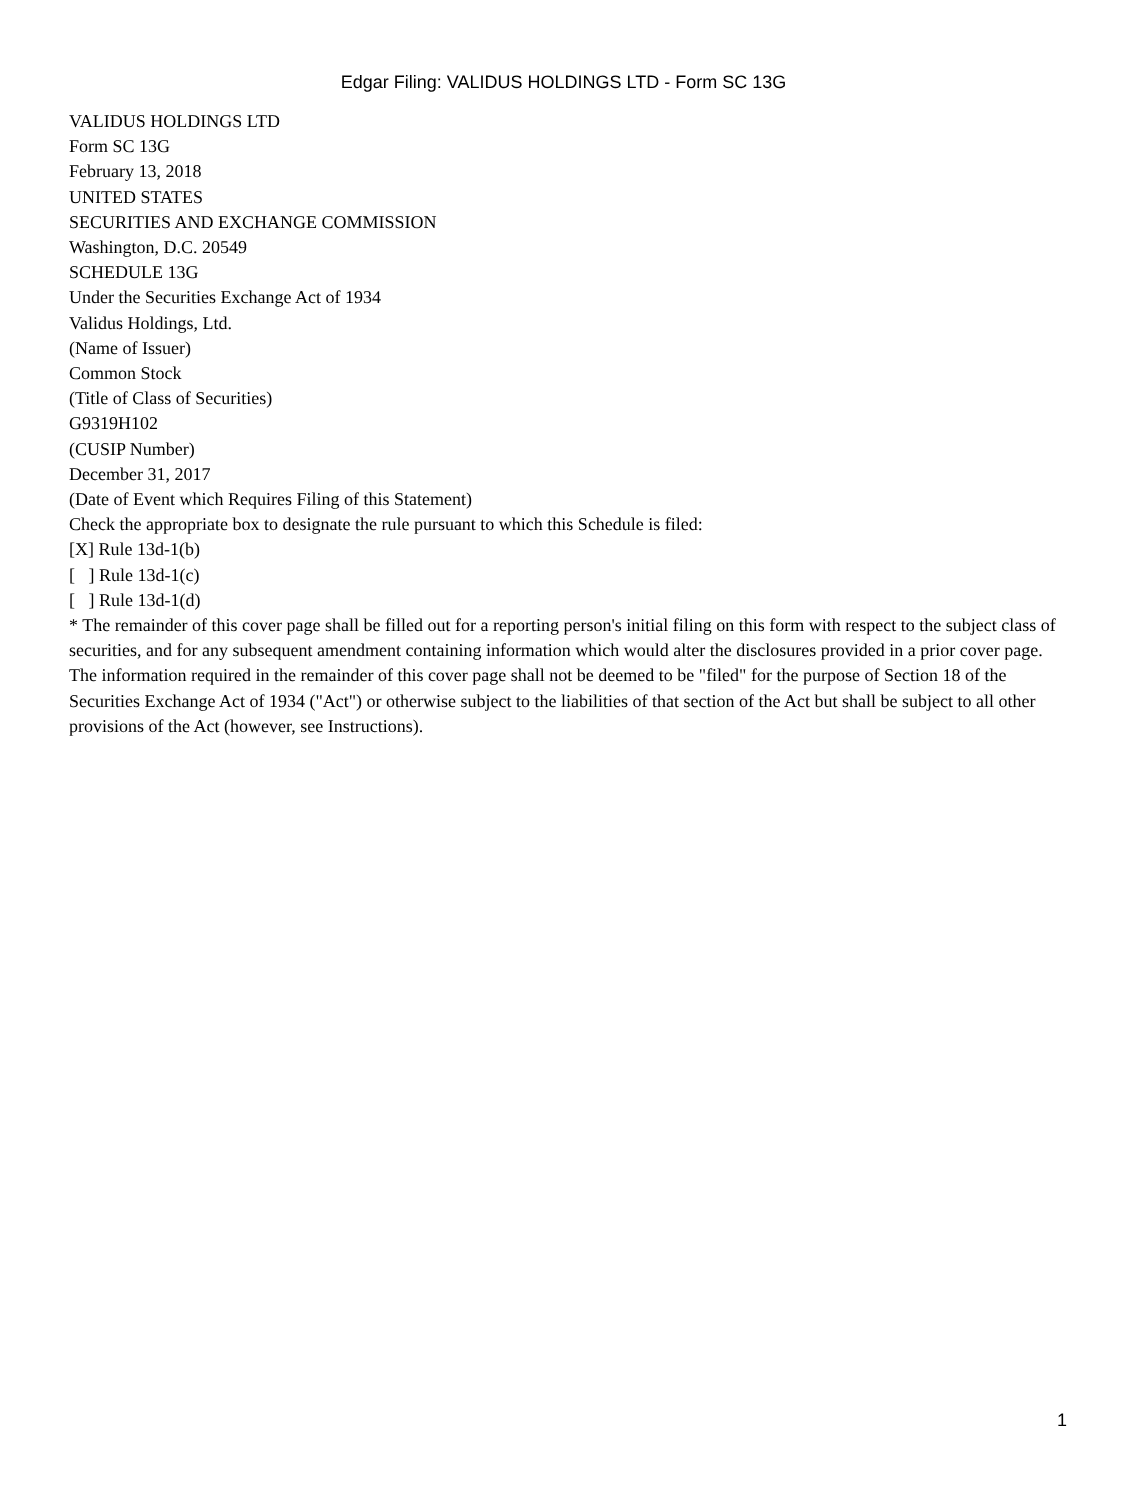Edgar Filing: VALIDUS HOLDINGS LTD - Form SC 13G
VALIDUS HOLDINGS LTD
Form SC 13G
February 13, 2018
UNITED STATES
SECURITIES AND EXCHANGE COMMISSION
Washington, D.C. 20549
SCHEDULE 13G
Under the Securities Exchange Act of 1934
Validus Holdings, Ltd.
(Name of Issuer)
Common Stock
(Title of Class of Securities)
G9319H102
(CUSIP Number)
December 31, 2017
(Date of Event which Requires Filing of this Statement)
Check the appropriate box to designate the rule pursuant to which this Schedule is filed:
[X] Rule 13d-1(b)
[ ] Rule 13d-1(c)
[ ] Rule 13d-1(d)
* The remainder of this cover page shall be filled out for a reporting person's initial filing on this form with respect to the subject class of securities, and for any subsequent amendment containing information which would alter the disclosures provided in a prior cover page.
The information required in the remainder of this cover page shall not be deemed to be "filed" for the purpose of Section 18 of the Securities Exchange Act of 1934 ("Act") or otherwise subject to the liabilities of that section of the Act but shall be subject to all other provisions of the Act (however, see Instructions).
1